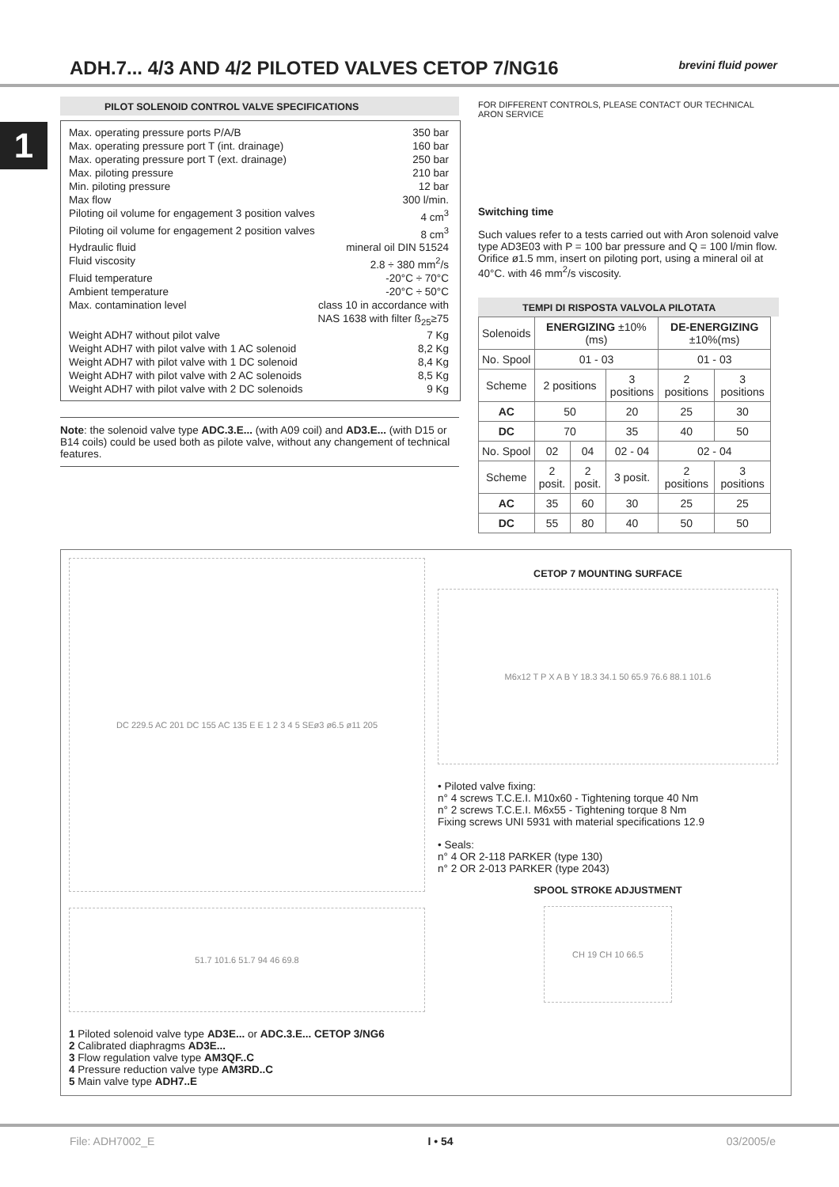ADH.7... 4/3 AND 4/2 PILOTED VALVES CETOP 7/NG16
brevini fluid power
1
PILOT SOLENOID CONTROL VALVE SPECIFICATIONS
Max. operating pressure ports P/A/B 350 bar
Max. operating pressure port T (int. drainage) 160 bar
Max. operating pressure port T (ext. drainage) 250 bar
Max. piloting pressure 210 bar
Min. piloting pressure 12 bar
Max flow 300 l/min.
Piloting oil volume for engagement 3 position valves 4 cm<sup>3</sup>
Piloting oil volume for engagement 2 position valves 8 cm<sup>3</sup>
Hydraulic fluid mineral oil DIN 51524
Fluid viscosity 2.8 ÷ 380 mm<sup>2</sup>/s
Fluid temperature -20°C ÷ 70°C
Ambient temperature -20°C ÷ 50°C
Max. contamination level class 10 in accordance with
NAS 1638 with filter ß<sub>25</sub>≥75
Weight ADH7 without pilot valve 7 Kg
Weight ADH7 with pilot valve with 1 AC solenoid 8,2 Kg
Weight ADH7 with pilot valve with 1 DC solenoid 8,4 Kg
Weight ADH7 with pilot valve with 2 AC solenoids 8,5 Kg
Weight ADH7 with pilot valve with 2 DC solenoids 9 Kg
Note: the solenoid valve type ADC.3.E... (with A09 coil) and AD3.E... (with D15 or B14 coils) could be used both as pilote valve, without any changement of technical features.
FOR DIFFERENT CONTROLS, PLEASE CONTACT OUR TECHNICAL ARON SERVICE
Switching time
Such values refer to a tests carried out with Aron solenoid valve type AD3E03 with P = 100 bar pressure and Q = 100 l/min flow. Orifice ø1.5 mm, insert on piloting port, using a mineral oil at 40°C. with 46 mm<sup>2</sup>/s viscosity.
TEMPI DI RISPOSTA VALVOLA PILOTATA
| Solenoids | ENERGIZING ±10% (ms) | | | DE-ENERGIZING ±10%(ms) | |
| No. Spool | 01 - 03 | | | 01 - 03 | |
| Scheme | 2 positions | | 3 positions | 2 positions | 3 positions |
| AC | 50 | | 20 | 25 | 30 |
| DC | 70 | | 35 | 40 | 50 |
| No. Spool | 02 | 04 | 02 - 04 | 02 - 04 | |
| Scheme | 2 posit. | 2 posit. | 3 posit. | 2 positions | 3 positions |
| AC | 35 | 60 | 30 | 25 | 25 |
| DC | 55 | 80 | 40 | 50 | 50 |
DC 229.5 AC 201 DC 155 AC 135 E E 1 2 3 4 5 SEø3 ø6.5 ø11 205
51.7 101.6 51.7 94 46 69.8
1 Piloted solenoid valve type AD3E... or ADC.3.E... CETOP 3/NG6
2 Calibrated diaphragms AD3E...
3 Flow regulation valve type AM3QF..C
4 Pressure reduction valve type AM3RD..C
5 Main valve type ADH7..E
CETOP 7 MOUNTING SURFACE
M6x12 T P X A B Y 18.3 34.1 50 65.9 76.6 88.1 101.6
• Piloted valve fixing:
n° 4 screws T.C.E.I. M10x60 - Tightening torque 40 Nm
n° 2 screws T.C.E.I. M6x55 - Tightening torque 8 Nm
Fixing screws UNI 5931 with material specifications 12.9
• Seals:
n° 4 OR 2-118 PARKER (type 130)
n° 2 OR 2-013 PARKER (type 2043)
SPOOL STROKE ADJUSTMENT
CH 19 CH 10 66.5
File: ADH7002_E I • 54 03/2005/e